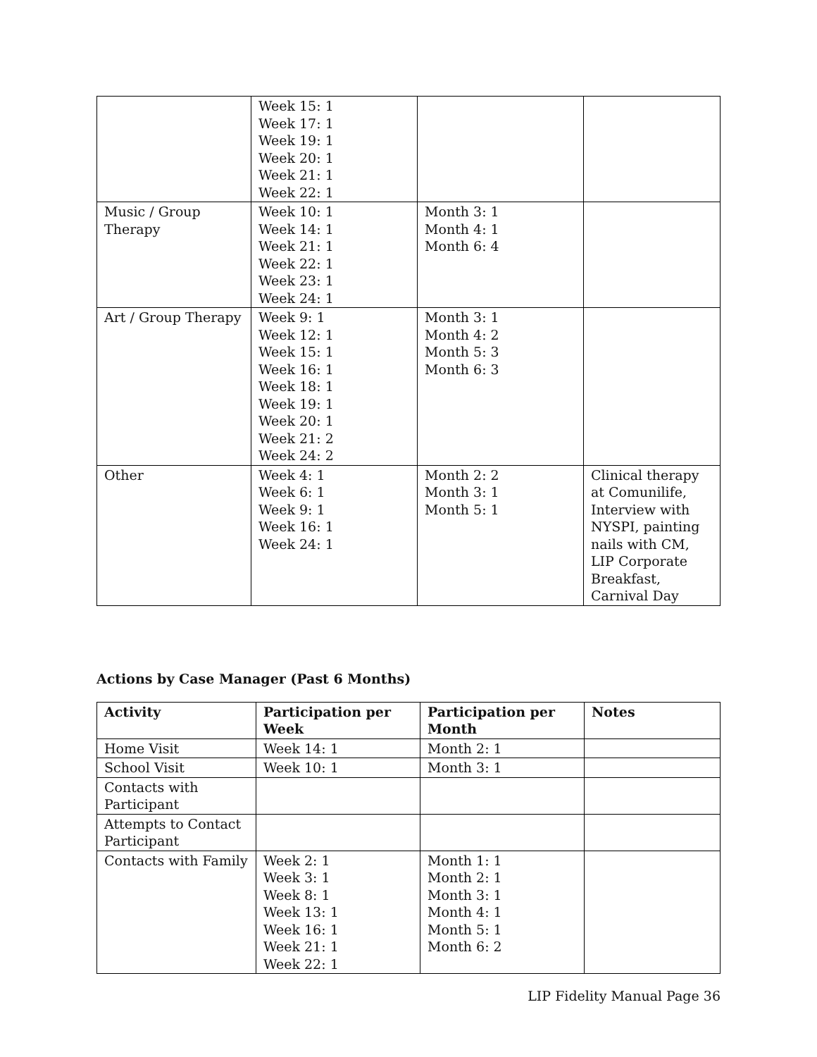| | Week 15: 1 Week 17: 1 Week 19: 1 Week 20: 1 Week 21: 1 Week 22: 1 | | |
| Music / Group Therapy | Week 10: 1 Week 14: 1 Week 21: 1 Week 22: 1 Week 23: 1 Week 24: 1 | Month 3: 1 Month 4: 1 Month 6: 4 | |
| Art / Group Therapy | Week 9: 1 Week 12: 1 Week 15: 1 Week 16: 1 Week 18: 1 Week 19: 1 Week 20: 1 Week 21: 2 Week 24: 2 | Month 3: 1 Month 4: 2 Month 5: 3 Month 6: 3 | |
| Other | Week 4: 1 Week 6: 1 Week 9: 1 Week 16: 1 Week 24: 1 | Month 2: 2 Month 3: 1 Month 5: 1 | Clinical therapy at Comunilife, Interview with NYSPI, painting nails with CM, LIP Corporate Breakfast, Carnival Day |
Actions by Case Manager (Past 6 Months)
| Activity | Participation per Week | Participation per Month | Notes |
| --- | --- | --- | --- |
| Home Visit | Week 14: 1 | Month 2: 1 | |
| School Visit | Week 10: 1 | Month 3: 1 | |
| Contacts with Participant | | | |
| Attempts to Contact Participant | | | |
| Contacts with Family | Week 2: 1 Week 3: 1 Week 8: 1 Week 13: 1 Week 16: 1 Week 21: 1 Week 22: 1 | Month 1: 1 Month 2: 1 Month 3: 1 Month 4: 1 Month 5: 1 Month 6: 2 | |
LIP Fidelity Manual Page 36